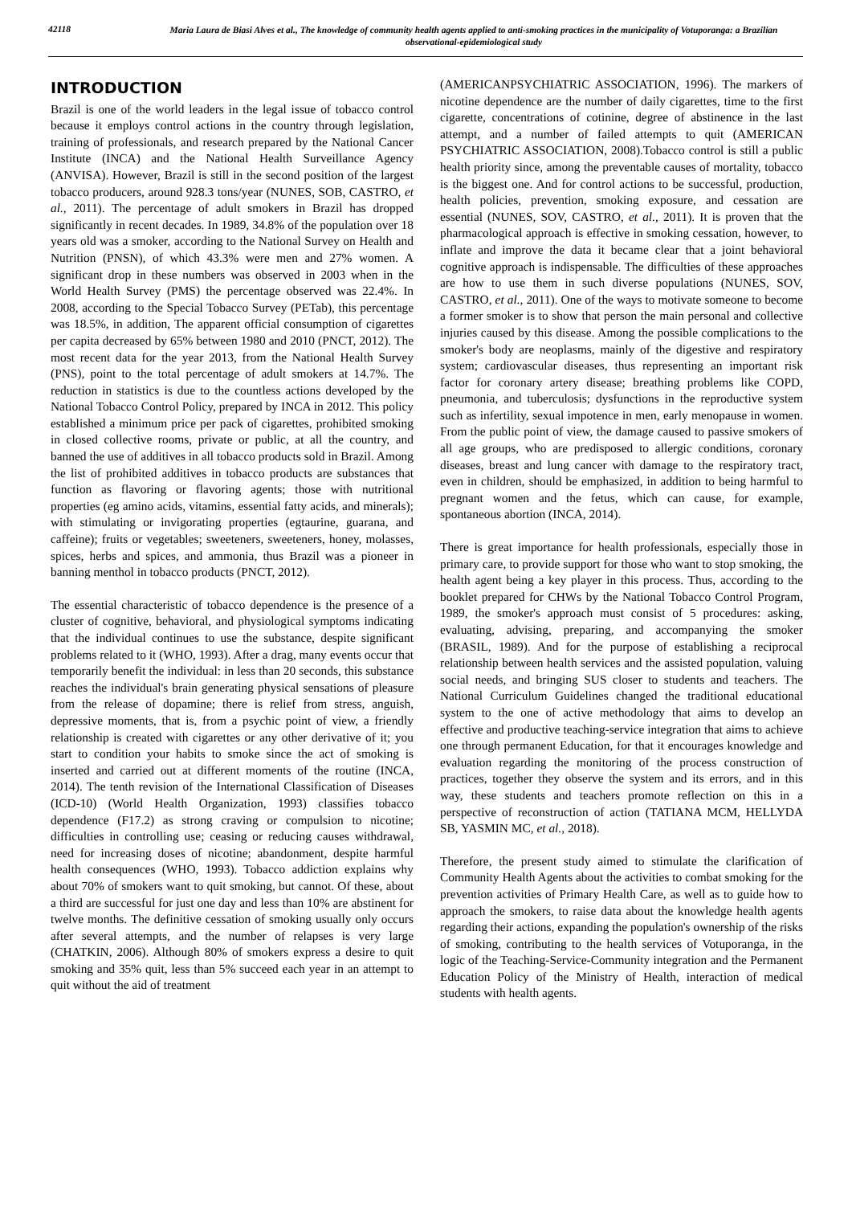42118
Maria Laura de Biasi Alves et al., The knowledge of community health agents applied to anti-smoking practices in the municipality of Votuporanga: a Brazilian observational-epidemiological study
INTRODUCTION
Brazil is one of the world leaders in the legal issue of tobacco control because it employs control actions in the country through legislation, training of professionals, and research prepared by the National Cancer Institute (INCA) and the National Health Surveillance Agency (ANVISA). However, Brazil is still in the second position of the largest tobacco producers, around 928.3 tons/year (NUNES, SOB, CASTRO, et al., 2011). The percentage of adult smokers in Brazil has dropped significantly in recent decades. In 1989, 34.8% of the population over 18 years old was a smoker, according to the National Survey on Health and Nutrition (PNSN), of which 43.3% were men and 27% women. A significant drop in these numbers was observed in 2003 when in the World Health Survey (PMS) the percentage observed was 22.4%. In 2008, according to the Special Tobacco Survey (PETab), this percentage was 18.5%, in addition, The apparent official consumption of cigarettes per capita decreased by 65% between 1980 and 2010 (PNCT, 2012). The most recent data for the year 2013, from the National Health Survey (PNS), point to the total percentage of adult smokers at 14.7%. The reduction in statistics is due to the countless actions developed by the National Tobacco Control Policy, prepared by INCA in 2012. This policy established a minimum price per pack of cigarettes, prohibited smoking in closed collective rooms, private or public, at all the country, and banned the use of additives in all tobacco products sold in Brazil. Among the list of prohibited additives in tobacco products are substances that function as flavoring or flavoring agents; those with nutritional properties (eg amino acids, vitamins, essential fatty acids, and minerals); with stimulating or invigorating properties (egtaurine, guarana, and caffeine); fruits or vegetables; sweeteners, sweeteners, honey, molasses, spices, herbs and spices, and ammonia, thus Brazil was a pioneer in banning menthol in tobacco products (PNCT, 2012).
The essential characteristic of tobacco dependence is the presence of a cluster of cognitive, behavioral, and physiological symptoms indicating that the individual continues to use the substance, despite significant problems related to it (WHO, 1993). After a drag, many events occur that temporarily benefit the individual: in less than 20 seconds, this substance reaches the individual's brain generating physical sensations of pleasure from the release of dopamine; there is relief from stress, anguish, depressive moments, that is, from a psychic point of view, a friendly relationship is created with cigarettes or any other derivative of it; you start to condition your habits to smoke since the act of smoking is inserted and carried out at different moments of the routine (INCA, 2014). The tenth revision of the International Classification of Diseases (ICD-10) (World Health Organization, 1993) classifies tobacco dependence (F17.2) as strong craving or compulsion to nicotine; difficulties in controlling use; ceasing or reducing causes withdrawal, need for increasing doses of nicotine; abandonment, despite harmful health consequences (WHO, 1993). Tobacco addiction explains why about 70% of smokers want to quit smoking, but cannot. Of these, about a third are successful for just one day and less than 10% are abstinent for twelve months. The definitive cessation of smoking usually only occurs after several attempts, and the number of relapses is very large (CHATKIN, 2006). Although 80% of smokers express a desire to quit smoking and 35% quit, less than 5% succeed each year in an attempt to quit without the aid of treatment
(AMERICANPSYCHIATRIC ASSOCIATION, 1996). The markers of nicotine dependence are the number of daily cigarettes, time to the first cigarette, concentrations of cotinine, degree of abstinence in the last attempt, and a number of failed attempts to quit (AMERICAN PSYCHIATRIC ASSOCIATION, 2008).Tobacco control is still a public health priority since, among the preventable causes of mortality, tobacco is the biggest one. And for control actions to be successful, production, health policies, prevention, smoking exposure, and cessation are essential (NUNES, SOV, CASTRO, et al., 2011). It is proven that the pharmacological approach is effective in smoking cessation, however, to inflate and improve the data it became clear that a joint behavioral cognitive approach is indispensable. The difficulties of these approaches are how to use them in such diverse populations (NUNES, SOV, CASTRO, et al., 2011). One of the ways to motivate someone to become a former smoker is to show that person the main personal and collective injuries caused by this disease. Among the possible complications to the smoker's body are neoplasms, mainly of the digestive and respiratory system; cardiovascular diseases, thus representing an important risk factor for coronary artery disease; breathing problems like COPD, pneumonia, and tuberculosis; dysfunctions in the reproductive system such as infertility, sexual impotence in men, early menopause in women. From the public point of view, the damage caused to passive smokers of all age groups, who are predisposed to allergic conditions, coronary diseases, breast and lung cancer with damage to the respiratory tract, even in children, should be emphasized, in addition to being harmful to pregnant women and the fetus, which can cause, for example, spontaneous abortion (INCA, 2014).
There is great importance for health professionals, especially those in primary care, to provide support for those who want to stop smoking, the health agent being a key player in this process. Thus, according to the booklet prepared for CHWs by the National Tobacco Control Program, 1989, the smoker's approach must consist of 5 procedures: asking, evaluating, advising, preparing, and accompanying the smoker (BRASIL, 1989). And for the purpose of establishing a reciprocal relationship between health services and the assisted population, valuing social needs, and bringing SUS closer to students and teachers. The National Curriculum Guidelines changed the traditional educational system to the one of active methodology that aims to develop an effective and productive teaching-service integration that aims to achieve one through permanent Education, for that it encourages knowledge and evaluation regarding the monitoring of the process construction of practices, together they observe the system and its errors, and in this way, these students and teachers promote reflection on this in a perspective of reconstruction of action (TATIANA MCM, HELLYDA SB, YASMIN MC, et al., 2018).
Therefore, the present study aimed to stimulate the clarification of Community Health Agents about the activities to combat smoking for the prevention activities of Primary Health Care, as well as to guide how to approach the smokers, to raise data about the knowledge health agents regarding their actions, expanding the population's ownership of the risks of smoking, contributing to the health services of Votuporanga, in the logic of the Teaching-Service-Community integration and the Permanent Education Policy of the Ministry of Health, interaction of medical students with health agents.